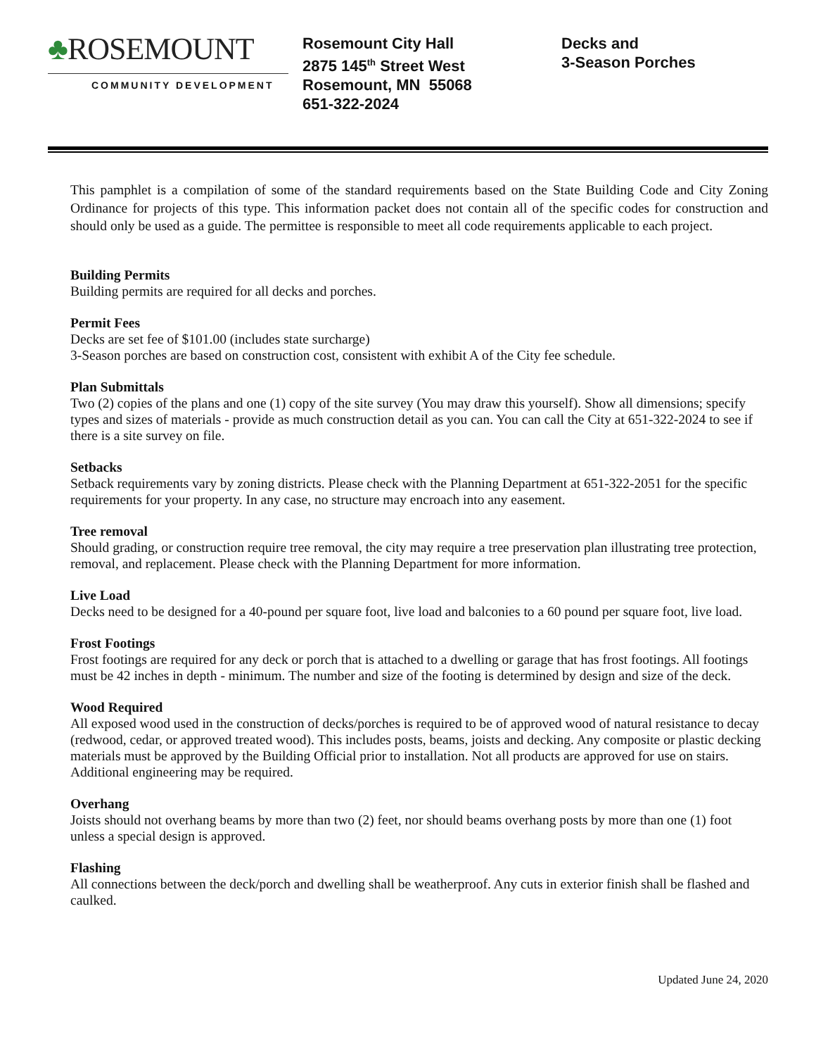♣ROSEMOUNT
COMMUNITY DEVELOPMENT
Rosemount City Hall
2875 145<sup>th</sup> Street West
Rosemount, MN 55068
651-322-2024
Decks and
3-Season Porches
This pamphlet is a compilation of some of the standard requirements based on the State Building Code and City Zoning Ordinance for projects of this type. This information packet does not contain all of the specific codes for construction and should only be used as a guide. The permittee is responsible to meet all code requirements applicable to each project.
Building Permits
Building permits are required for all decks and porches.
Permit Fees
Decks are set fee of $101.00 (includes state surcharge)
3-Season porches are based on construction cost, consistent with exhibit A of the City fee schedule.
Plan Submittals
Two (2) copies of the plans and one (1) copy of the site survey (You may draw this yourself). Show all dimensions; specify types and sizes of materials - provide as much construction detail as you can. You can call the City at 651-322-2024 to see if there is a site survey on file.
Setbacks
Setback requirements vary by zoning districts. Please check with the Planning Department at 651-322-2051 for the specific requirements for your property. In any case, no structure may encroach into any easement.
Tree removal
Should grading, or construction require tree removal, the city may require a tree preservation plan illustrating tree protection, removal, and replacement. Please check with the Planning Department for more information.
Live Load
Decks need to be designed for a 40-pound per square foot, live load and balconies to a 60 pound per square foot, live load.
Frost Footings
Frost footings are required for any deck or porch that is attached to a dwelling or garage that has frost footings. All footings must be 42 inches in depth - minimum. The number and size of the footing is determined by design and size of the deck.
Wood Required
All exposed wood used in the construction of decks/porches is required to be of approved wood of natural resistance to decay (redwood, cedar, or approved treated wood). This includes posts, beams, joists and decking. Any composite or plastic decking materials must be approved by the Building Official prior to installation. Not all products are approved for use on stairs. Additional engineering may be required.
Overhang
Joists should not overhang beams by more than two (2) feet, nor should beams overhang posts by more than one (1) foot unless a special design is approved.
Flashing
All connections between the deck/porch and dwelling shall be weatherproof. Any cuts in exterior finish shall be flashed and caulked.
Updated June 24, 2020